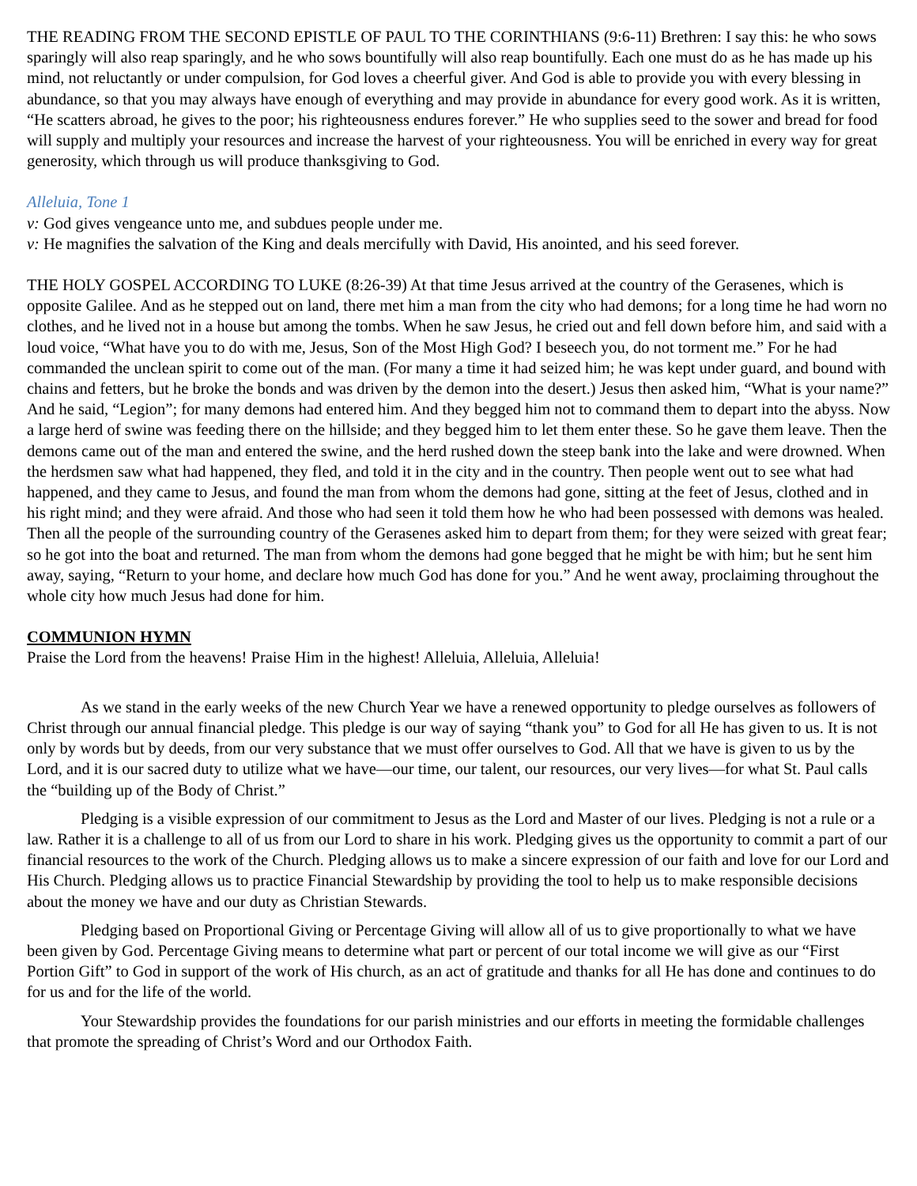THE READING FROM THE SECOND EPISTLE OF PAUL TO THE CORINTHIANS (9:6-11) Brethren: I say this: he who sows sparingly will also reap sparingly, and he who sows bountifully will also reap bountifully. Each one must do as he has made up his mind, not reluctantly or under compulsion, for God loves a cheerful giver. And God is able to provide you with every blessing in abundance, so that you may always have enough of everything and may provide in abundance for every good work. As it is written, “He scatters abroad, he gives to the poor; his righteousness endures forever.” He who supplies seed to the sower and bread for food will supply and multiply your resources and increase the harvest of your righteousness. You will be enriched in every way for great generosity, which through us will produce thanksgiving to God.
Alleluia, Tone 1
v: God gives vengeance unto me, and subdues people under me.
v: He magnifies the salvation of the King and deals mercifully with David, His anointed, and his seed forever.
THE HOLY GOSPEL ACCORDING TO LUKE (8:26-39) At that time Jesus arrived at the country of the Gerasenes, which is opposite Galilee. And as he stepped out on land, there met him a man from the city who had demons; for a long time he had worn no clothes, and he lived not in a house but among the tombs. When he saw Jesus, he cried out and fell down before him, and said with a loud voice, “What have you to do with me, Jesus, Son of the Most High God? I beseech you, do not torment me.” For he had commanded the unclean spirit to come out of the man. (For many a time it had seized him; he was kept under guard, and bound with chains and fetters, but he broke the bonds and was driven by the demon into the desert.) Jesus then asked him, “What is your name?” And he said, “Legion”; for many demons had entered him. And they begged him not to command them to depart into the abyss. Now a large herd of swine was feeding there on the hillside; and they begged him to let them enter these. So he gave them leave. Then the demons came out of the man and entered the swine, and the herd rushed down the steep bank into the lake and were drowned. When the herdsmen saw what had happened, they fled, and told it in the city and in the country. Then people went out to see what had happened, and they came to Jesus, and found the man from whom the demons had gone, sitting at the feet of Jesus, clothed and in his right mind; and they were afraid. And those who had seen it told them how he who had been possessed with demons was healed. Then all the people of the surrounding country of the Gerasenes asked him to depart from them; for they were seized with great fear; so he got into the boat and returned. The man from whom the demons had gone begged that he might be with him; but he sent him away, saying, “Return to your home, and declare how much God has done for you.” And he went away, proclaiming throughout the whole city how much Jesus had done for him.
COMMUNION HYMN
Praise the Lord from the heavens! Praise Him in the highest! Alleluia, Alleluia, Alleluia!
As we stand in the early weeks of the new Church Year we have a renewed opportunity to pledge ourselves as followers of Christ through our annual financial pledge. This pledge is our way of saying “thank you” to God for all He has given to us. It is not only by words but by deeds, from our very substance that we must offer ourselves to God. All that we have is given to us by the Lord, and it is our sacred duty to utilize what we have—our time, our talent, our resources, our very lives—for what St. Paul calls the “building up of the Body of Christ.”
Pledging is a visible expression of our commitment to Jesus as the Lord and Master of our lives. Pledging is not a rule or a law. Rather it is a challenge to all of us from our Lord to share in his work. Pledging gives us the opportunity to commit a part of our financial resources to the work of the Church. Pledging allows us to make a sincere expression of our faith and love for our Lord and His Church. Pledging allows us to practice Financial Stewardship by providing the tool to help us to make responsible decisions about the money we have and our duty as Christian Stewards.
Pledging based on Proportional Giving or Percentage Giving will allow all of us to give proportionally to what we have been given by God. Percentage Giving means to determine what part or percent of our total income we will give as our “First Portion Gift” to God in support of the work of His church, as an act of gratitude and thanks for all He has done and continues to do for us and for the life of the world.
Your Stewardship provides the foundations for our parish ministries and our efforts in meeting the formidable challenges that promote the spreading of Christ’s Word and our Orthodox Faith.